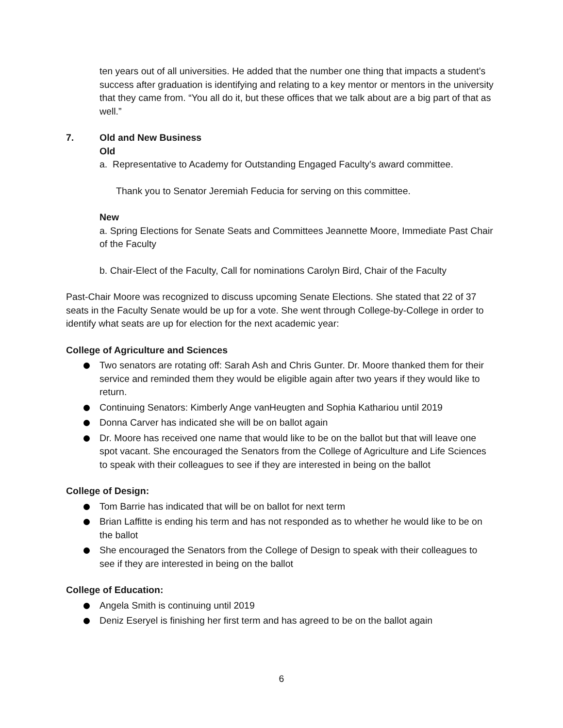ten years out of all universities. He added that the number one thing that impacts a student’s success after graduation is identifying and relating to a key mentor or mentors in the university that they came from. “You all do it, but these offices that we talk about are a big part of that as well.”
7. Old and New Business
Old
a. Representative to Academy for Outstanding Engaged Faculty's award committee.
Thank you to Senator Jeremiah Feducia for serving on this committee.
New
a. Spring Elections for Senate Seats and Committees Jeannette Moore, Immediate Past Chair of the Faculty
b. Chair-Elect of the Faculty, Call for nominations Carolyn Bird, Chair of the Faculty
Past-Chair Moore was recognized to discuss upcoming Senate Elections. She stated that 22 of 37 seats in the Faculty Senate would be up for a vote. She went through College-by-College in order to identify what seats are up for election for the next academic year:
College of Agriculture and Sciences
Two senators are rotating off: Sarah Ash and Chris Gunter. Dr. Moore thanked them for their service and reminded them they would be eligible again after two years if they would like to return.
Continuing Senators: Kimberly Ange vanHeugten and Sophia Kathariou until 2019
Donna Carver has indicated she will be on ballot again
Dr. Moore has received one name that would like to be on the ballot but that will leave one spot vacant. She encouraged the Senators from the College of Agriculture and Life Sciences to speak with their colleagues to see if they are interested in being on the ballot
College of Design:
Tom Barrie has indicated that will be on ballot for next term
Brian Laffitte is ending his term and has not responded as to whether he would like to be on the ballot
She encouraged the Senators from the College of Design to speak with their colleagues to see if they are interested in being on the ballot
College of Education:
Angela Smith is continuing until 2019
Deniz Eseryel is finishing her first term and has agreed to be on the ballot again
6